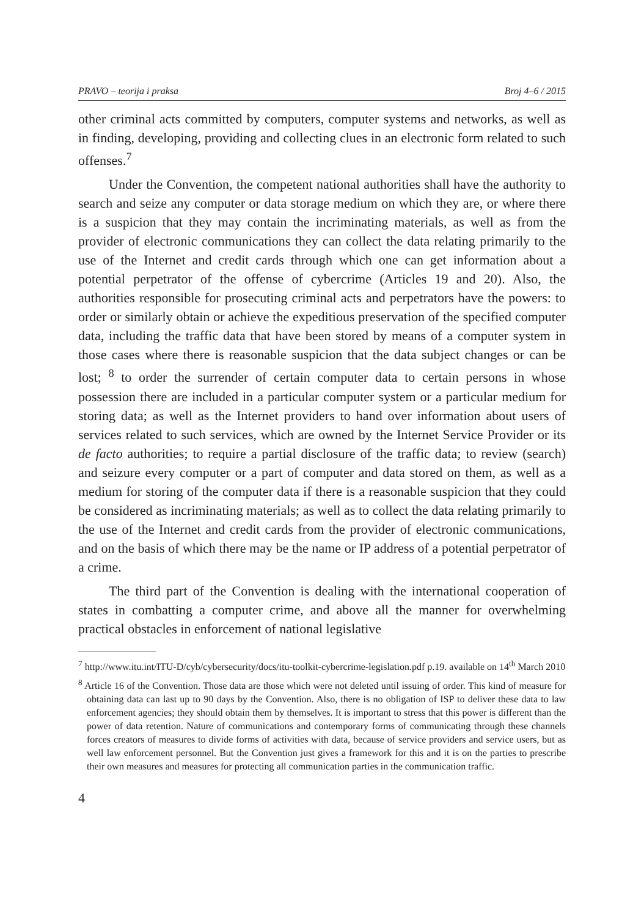PRAVO – teorija i praksa Broj 4–6 / 2015
other criminal acts committed by computers, computer systems and networks, as well as in finding, developing, providing and collecting clues in an electronic form related to such offenses.<sup>7</sup>
Under the Convention, the competent national authorities shall have the authority to search and seize any computer or data storage medium on which they are, or where there is a suspicion that they may contain the incriminating materials, as well as from the provider of electronic communications they can collect the data relating primarily to the use of the Internet and credit cards through which one can get information about a potential perpetrator of the offense of cybercrime (Articles 19 and 20). Also, the authorities responsible for prosecuting criminal acts and perpetrators have the powers: to order or similarly obtain or achieve the expeditious preservation of the specified computer data, including the traffic data that have been stored by means of a computer system in those cases where there is reasonable suspicion that the data subject changes or can be lost; <sup>8</sup> to order the surrender of certain computer data to certain persons in whose possession there are included in a particular computer system or a particular medium for storing data; as well as the Internet providers to hand over information about users of services related to such services, which are owned by the Internet Service Provider or its de facto authorities; to require a partial disclosure of the traffic data; to review (search) and seizure every computer or a part of computer and data stored on them, as well as a medium for storing of the computer data if there is a reasonable suspicion that they could be considered as incriminating materials; as well as to collect the data relating primarily to the use of the Internet and credit cards from the provider of electronic communications, and on the basis of which there may be the name or IP address of a potential perpetrator of a crime.
The third part of the Convention is dealing with the international cooperation of states in combatting a computer crime, and above all the manner for overwhelming practical obstacles in enforcement of national legislative
<sup>7</sup> http://www.itu.int/ITU-D/cyb/cybersecurity/docs/itu-toolkit-cybercrime-legislation.pdf p.19. available on 14<sup>th</sup> March 2010
<sup>8</sup> Article 16 of the Convention. Those data are those which were not deleted until issuing of order. This kind of measure for obtaining data can last up to 90 days by the Convention. Also, there is no obligation of ISP to deliver these data to law enforcement agencies; they should obtain them by themselves. It is important to stress that this power is different than the power of data retention. Nature of communications and contemporary forms of communicating through these channels forces creators of measures to divide forms of activities with data, because of service providers and service users, but as well law enforcement personnel. But the Convention just gives a framework for this and it is on the parties to prescribe their own measures and measures for protecting all communication parties in the communication traffic.
4